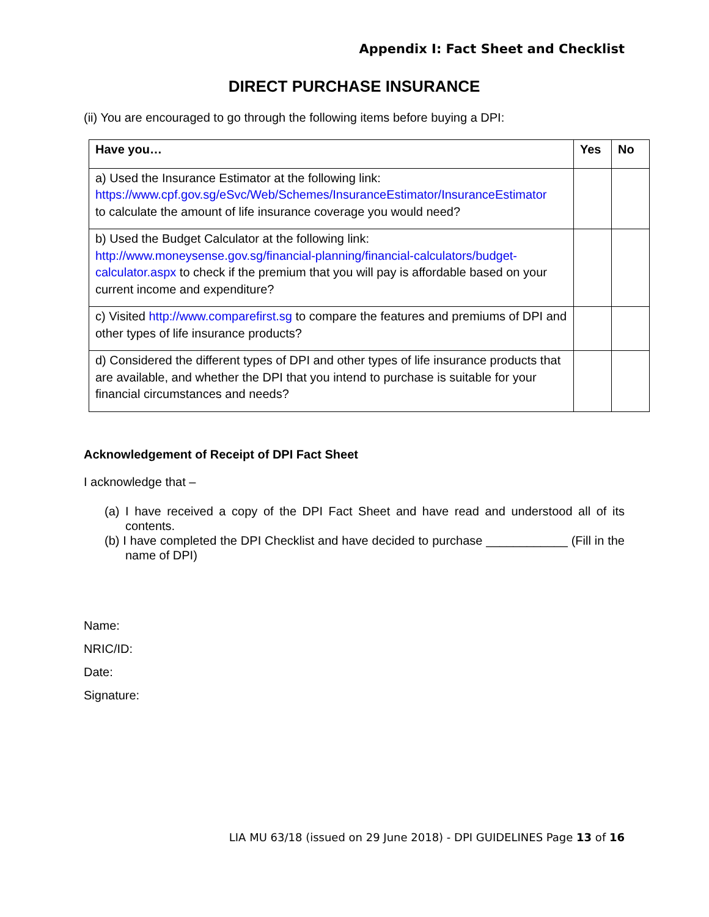Appendix I: Fact Sheet and Checklist
DIRECT PURCHASE INSURANCE
(ii) You are encouraged to go through the following items before buying a DPI:
| Have you… | Yes | No |
| --- | --- | --- |
| a) Used the Insurance Estimator at the following link: https://www.cpf.gov.sg/eSvc/Web/Schemes/InsuranceEstimator/InsuranceEstimator to calculate the amount of life insurance coverage you would need? | | |
| b) Used the Budget Calculator at the following link: http://www.moneysense.gov.sg/financial-planning/financial-calculators/budget-calculator.aspx to check if the premium that you will pay is affordable based on your current income and expenditure? | | |
| c) Visited http://www.comparefirst.sg to compare the features and premiums of DPI and other types of life insurance products? | | |
| d) Considered the different types of DPI and other types of life insurance products that are available, and whether the DPI that you intend to purchase is suitable for your financial circumstances and needs? | | |
Acknowledgement of Receipt of DPI Fact Sheet
I acknowledge that –
(a) I have received a copy of the DPI Fact Sheet and have read and understood all of its contents.
(b) I have completed the DPI Checklist and have decided to purchase ____________ (Fill in the name of DPI)
Name:
NRIC/ID:
Date:
Signature:
LIA MU 63/18 (issued on 29 June 2018) - DPI GUIDELINES Page 13 of 16